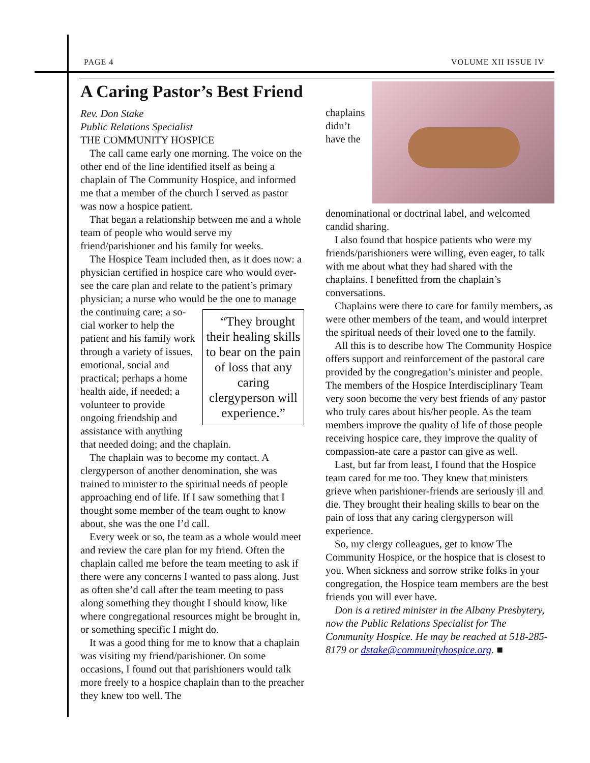PAGE 4 VOLUME XII ISSUE IV
A Caring Pastor’s Best Friend
Rev. Don Stake
Public Relations Specialist
THE COMMUNITY HOSPICE
The call came early one morning. The voice on the other end of the line identified itself as being a chaplain of The Community Hospice, and informed me that a member of the church I served as pastor was now a hospice patient.
That began a relationship between me and a whole team of people who would serve my friend/parishioner and his family for weeks.
The Hospice Team included then, as it does now: a physician certified in hospice care who would over-see the care plan and relate to the patient’s primary physician; a nurse who would be the one to manage the continuing care; a so- “They brought their healing skills to bear on the pain of loss that any caring clergyperson will experience.” cial worker to help the patient and his family work through a variety of issues, emotional, social and practical; perhaps a home health aide, if needed; a volunteer to provide ongoing friendship and assistance with anything that needed doing; and the chaplain.
The chaplain was to become my contact. A clergyperson of another denomination, she was trained to minister to the spiritual needs of people approaching end of life. If I saw something that I thought some member of the team ought to know about, she was the one I’d call.
Every week or so, the team as a whole would meet and review the care plan for my friend. Often the chaplain called me before the team meeting to ask if there were any concerns I wanted to pass along. Just as often she’d call after the team meeting to pass along something they thought I should know, like where congregational resources might be brought in, or something specific I might do.
It was a good thing for me to know that a chaplain was visiting my friend/parishioner. On some occasions, I found out that parishioners would talk more freely to a hospice chaplain than to the preacher they knew too well. The
chaplains didn’t have the denominational or doctrinal label, and welcomed candid sharing.
I also found that hospice patients who were my friends/parishioners were willing, even eager, to talk with me about what they had shared with the chaplains. I benefitted from the chaplain’s conversations.
Chaplains were there to care for family members, as were other members of the team, and would interpret the spiritual needs of their loved one to the family.
All this is to describe how The Community Hospice offers support and reinforcement of the pastoral care provided by the congregation’s minister and people. The members of the Hospice Interdisciplinary Team very soon become the very best friends of any pastor who truly cares about his/her people. As the team members improve the quality of life of those people receiving hospice care, they improve the quality of compassion-ate care a pastor can give as well.
Last, but far from least, I found that the Hospice team cared for me too. They knew that ministers grieve when parishioner-friends are seriously ill and die. They brought their healing skills to bear on the pain of loss that any caring clergyperson will experience.
So, my clergy colleagues, get to know The Community Hospice, or the hospice that is closest to you. When sickness and sorrow strike folks in your congregation, the Hospice team members are the best friends you will ever have.
Don is a retired minister in the Albany Presbytery, now the Public Relations Specialist for The Community Hospice. He may be reached at 518-285-8179 or dstake@communityhospice.org. ■